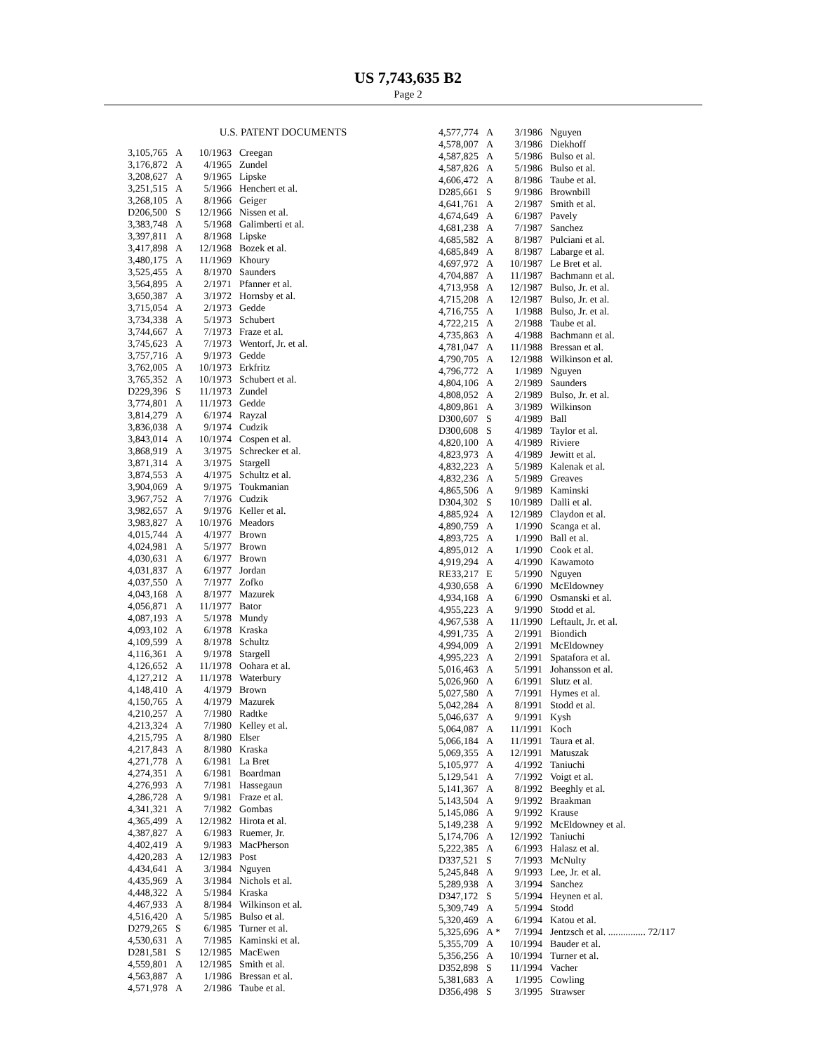US 7,743,635 B2
Page 2
U.S. PATENT DOCUMENTS
| 3,105,765 | A | 10/1963 | Creegan |
| 3,176,872 | A | 4/1965 | Zundel |
| 3,208,627 | A | 9/1965 | Lipske |
| 3,251,515 | A | 5/1966 | Henchert et al. |
| 3,268,105 | A | 8/1966 | Geiger |
| D206,500 | S | 12/1966 | Nissen et al. |
| 3,383,748 | A | 5/1968 | Galimberti et al. |
| 3,397,811 | A | 8/1968 | Lipske |
| 3,417,898 | A | 12/1968 | Bozek et al. |
| 3,480,175 | A | 11/1969 | Khoury |
| 3,525,455 | A | 8/1970 | Saunders |
| 3,564,895 | A | 2/1971 | Pfanner et al. |
| 3,650,387 | A | 3/1972 | Hornsby et al. |
| 3,715,054 | A | 2/1973 | Gedde |
| 3,734,338 | A | 5/1973 | Schubert |
| 3,744,667 | A | 7/1973 | Fraze et al. |
| 3,745,623 | A | 7/1973 | Wentorf, Jr. et al. |
| 3,757,716 | A | 9/1973 | Gedde |
| 3,762,005 | A | 10/1973 | Erkfritz |
| 3,765,352 | A | 10/1973 | Schubert et al. |
| D229,396 | S | 11/1973 | Zundel |
| 3,774,801 | A | 11/1973 | Gedde |
| 3,814,279 | A | 6/1974 | Rayzal |
| 3,836,038 | A | 9/1974 | Cudzik |
| 3,843,014 | A | 10/1974 | Cospen et al. |
| 3,868,919 | A | 3/1975 | Schrecker et al. |
| 3,871,314 | A | 3/1975 | Stargell |
| 3,874,553 | A | 4/1975 | Schultz et al. |
| 3,904,069 | A | 9/1975 | Toukmanian |
| 3,967,752 | A | 7/1976 | Cudzik |
| 3,982,657 | A | 9/1976 | Keller et al. |
| 3,983,827 | A | 10/1976 | Meadors |
| 4,015,744 | A | 4/1977 | Brown |
| 4,024,981 | A | 5/1977 | Brown |
| 4,030,631 | A | 6/1977 | Brown |
| 4,031,837 | A | 6/1977 | Jordan |
| 4,037,550 | A | 7/1977 | Zofko |
| 4,043,168 | A | 8/1977 | Mazurek |
| 4,056,871 | A | 11/1977 | Bator |
| 4,087,193 | A | 5/1978 | Mundy |
| 4,093,102 | A | 6/1978 | Kraska |
| 4,109,599 | A | 8/1978 | Schultz |
| 4,116,361 | A | 9/1978 | Stargell |
| 4,126,652 | A | 11/1978 | Oohara et al. |
| 4,127,212 | A | 11/1978 | Waterbury |
| 4,148,410 | A | 4/1979 | Brown |
| 4,150,765 | A | 4/1979 | Mazurek |
| 4,210,257 | A | 7/1980 | Radtke |
| 4,213,324 | A | 7/1980 | Kelley et al. |
| 4,215,795 | A | 8/1980 | Elser |
| 4,217,843 | A | 8/1980 | Kraska |
| 4,271,778 | A | 6/1981 | La Bret |
| 4,274,351 | A | 6/1981 | Boardman |
| 4,276,993 | A | 7/1981 | Hassegaun |
| 4,286,728 | A | 9/1981 | Fraze et al. |
| 4,341,321 | A | 7/1982 | Gombas |
| 4,365,499 | A | 12/1982 | Hirota et al. |
| 4,387,827 | A | 6/1983 | Ruemer, Jr. |
| 4,402,419 | A | 9/1983 | MacPherson |
| 4,420,283 | A | 12/1983 | Post |
| 4,434,641 | A | 3/1984 | Nguyen |
| 4,435,969 | A | 3/1984 | Nichols et al. |
| 4,448,322 | A | 5/1984 | Kraska |
| 4,467,933 | A | 8/1984 | Wilkinson et al. |
| 4,516,420 | A | 5/1985 | Bulso et al. |
| D279,265 | S | 6/1985 | Turner et al. |
| 4,530,631 | A | 7/1985 | Kaminski et al. |
| D281,581 | S | 12/1985 | MacEwen |
| 4,559,801 | A | 12/1985 | Smith et al. |
| 4,563,887 | A | 1/1986 | Bressan et al. |
| 4,571,978 | A | 2/1986 | Taube et al. |
| 4,577,774 | A | 3/1986 | Nguyen |
| 4,578,007 | A | 3/1986 | Diekhoff |
| 4,587,825 | A | 5/1986 | Bulso et al. |
| 4,587,826 | A | 5/1986 | Bulso et al. |
| 4,606,472 | A | 8/1986 | Taube et al. |
| D285,661 | S | 9/1986 | Brownbill |
| 4,641,761 | A | 2/1987 | Smith et al. |
| 4,674,649 | A | 6/1987 | Pavely |
| 4,681,238 | A | 7/1987 | Sanchez |
| 4,685,582 | A | 8/1987 | Pulciani et al. |
| 4,685,849 | A | 8/1987 | Labarge et al. |
| 4,697,972 | A | 10/1987 | Le Bret et al. |
| 4,704,887 | A | 11/1987 | Bachmann et al. |
| 4,713,958 | A | 12/1987 | Bulso, Jr. et al. |
| 4,715,208 | A | 12/1987 | Bulso, Jr. et al. |
| 4,716,755 | A | 1/1988 | Bulso, Jr. et al. |
| 4,722,215 | A | 2/1988 | Taube et al. |
| 4,735,863 | A | 4/1988 | Bachmann et al. |
| 4,781,047 | A | 11/1988 | Bressan et al. |
| 4,790,705 | A | 12/1988 | Wilkinson et al. |
| 4,796,772 | A | 1/1989 | Nguyen |
| 4,804,106 | A | 2/1989 | Saunders |
| 4,808,052 | A | 2/1989 | Bulso, Jr. et al. |
| 4,809,861 | A | 3/1989 | Wilkinson |
| D300,607 | S | 4/1989 | Ball |
| D300,608 | S | 4/1989 | Taylor et al. |
| 4,820,100 | A | 4/1989 | Riviere |
| 4,823,973 | A | 4/1989 | Jewitt et al. |
| 4,832,223 | A | 5/1989 | Kalenak et al. |
| 4,832,236 | A | 5/1989 | Greaves |
| 4,865,506 | A | 9/1989 | Kaminski |
| D304,302 | S | 10/1989 | Dalli et al. |
| 4,885,924 | A | 12/1989 | Claydon et al. |
| 4,890,759 | A | 1/1990 | Scanga et al. |
| 4,893,725 | A | 1/1990 | Ball et al. |
| 4,895,012 | A | 1/1990 | Cook et al. |
| 4,919,294 | A | 4/1990 | Kawamoto |
| RE33,217 | E | 5/1990 | Nguyen |
| 4,930,658 | A | 6/1990 | McEldowney |
| 4,934,168 | A | 6/1990 | Osmanski et al. |
| 4,955,223 | A | 9/1990 | Stodd et al. |
| 4,967,538 | A | 11/1990 | Leftault, Jr. et al. |
| 4,991,735 | A | 2/1991 | Biondich |
| 4,994,009 | A | 2/1991 | McEldowney |
| 4,995,223 | A | 2/1991 | Spatafora et al. |
| 5,016,463 | A | 5/1991 | Johansson et al. |
| 5,026,960 | A | 6/1991 | Slutz et al. |
| 5,027,580 | A | 7/1991 | Hymes et al. |
| 5,042,284 | A | 8/1991 | Stodd et al. |
| 5,046,637 | A | 9/1991 | Kysh |
| 5,064,087 | A | 11/1991 | Koch |
| 5,066,184 | A | 11/1991 | Taura et al. |
| 5,069,355 | A | 12/1991 | Matuszak |
| 5,105,977 | A | 4/1992 | Taniuchi |
| 5,129,541 | A | 7/1992 | Voigt et al. |
| 5,141,367 | A | 8/1992 | Beeghly et al. |
| 5,143,504 | A | 9/1992 | Braakman |
| 5,145,086 | A | 9/1992 | Krause |
| 5,149,238 | A | 9/1992 | McEldowney et al. |
| 5,174,706 | A | 12/1992 | Taniuchi |
| 5,222,385 | A | 6/1993 | Halasz et al. |
| D337,521 | S | 7/1993 | McNulty |
| 5,245,848 | A | 9/1993 | Lee, Jr. et al. |
| 5,289,938 | A | 3/1994 | Sanchez |
| D347,172 | S | 5/1994 | Heynen et al. |
| 5,309,749 | A | 5/1994 | Stodd |
| 5,320,469 | A | 6/1994 | Katou et al. |
| 5,325,696 | A * | 7/1994 | Jentzsch et al. ............... 72/117 |
| 5,355,709 | A | 10/1994 | Bauder et al. |
| 5,356,256 | A | 10/1994 | Turner et al. |
| D352,898 | S | 11/1994 | Vacher |
| 5,381,683 | A | 1/1995 | Cowling |
| D356,498 | S | 3/1995 | Strawser |